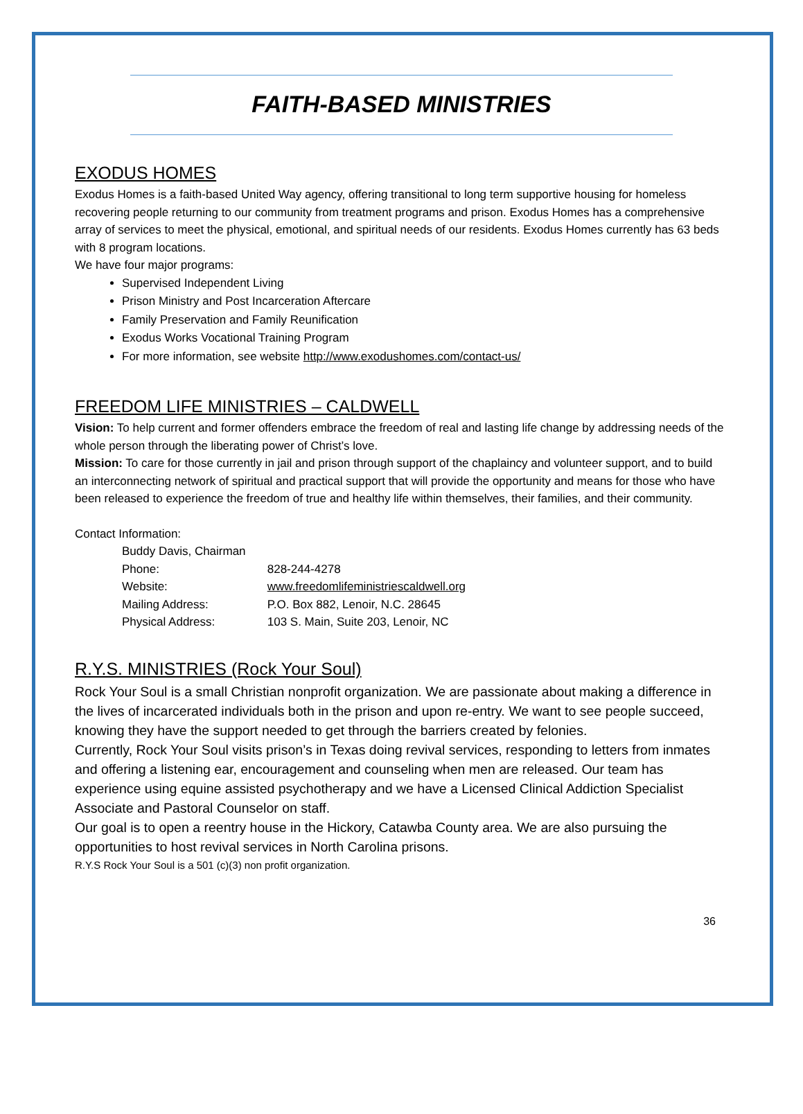FAITH-BASED MINISTRIES
EXODUS HOMES
Exodus Homes is a faith-based United Way agency, offering transitional to long term supportive housing for homeless recovering people returning to our community from treatment programs and prison. Exodus Homes has a comprehensive array of services to meet the physical, emotional, and spiritual needs of our residents. Exodus Homes currently has 63 beds with 8 program locations.
We have four major programs:
Supervised Independent Living
Prison Ministry and Post Incarceration Aftercare
Family Preservation and Family Reunification
Exodus Works Vocational Training Program
For more information, see website http://www.exodushomes.com/contact-us/
FREEDOM LIFE MINISTRIES – CALDWELL
Vision: To help current and former offenders embrace the freedom of real and lasting life change by addressing needs of the whole person through the liberating power of Christ’s love.
Mission: To care for those currently in jail and prison through support of the chaplaincy and volunteer support, and to build an interconnecting network of spiritual and practical support that will provide the opportunity and means for those who have been released to experience the freedom of true and healthy life within themselves, their families, and their community.
Contact Information:
Buddy Davis, Chairman
Phone: 828-244-4278
Website: www.freedomlifeministriescaldwell.org
Mailing Address: P.O. Box 882, Lenoir, N.C. 28645
Physical Address: 103 S. Main, Suite 203, Lenoir, NC
R.Y.S. MINISTRIES (Rock Your Soul)
Rock Your Soul is a small Christian nonprofit organization. We are passionate about making a difference in the lives of incarcerated individuals both in the prison and upon re-entry. We want to see people succeed, knowing they have the support needed to get through the barriers created by felonies.
Currently, Rock Your Soul visits prison’s in Texas doing revival services, responding to letters from inmates and offering a listening ear, encouragement and counseling when men are released. Our team has experience using equine assisted psychotherapy and we have a Licensed Clinical Addiction Specialist Associate and Pastoral Counselor on staff.
Our goal is to open a reentry house in the Hickory, Catawba County area. We are also pursuing the opportunities to host revival services in North Carolina prisons.
R.Y.S Rock Your Soul is a 501 (c)(3) non profit organization.
36